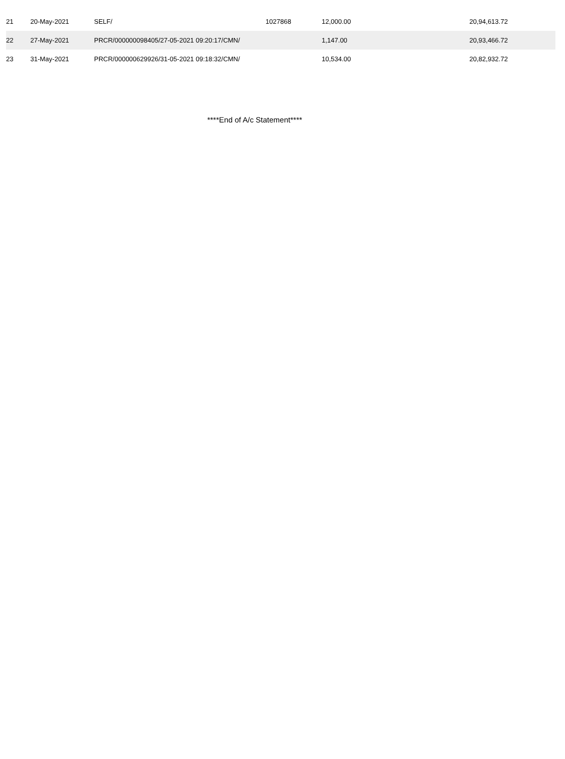| 21 | 20-May-2021 | SELF/ | 1027868 | 12,000.00 | 20,94,613.72 |
| 22 | 27-May-2021 | PRCR/000000098405/27-05-2021 09:20:17/CMN/ | | 1,147.00 | 20,93,466.72 |
| 23 | 31-May-2021 | PRCR/000000629926/31-05-2021 09:18:32/CMN/ | | 10,534.00 | 20,82,932.72 |
****End of A/c Statement****